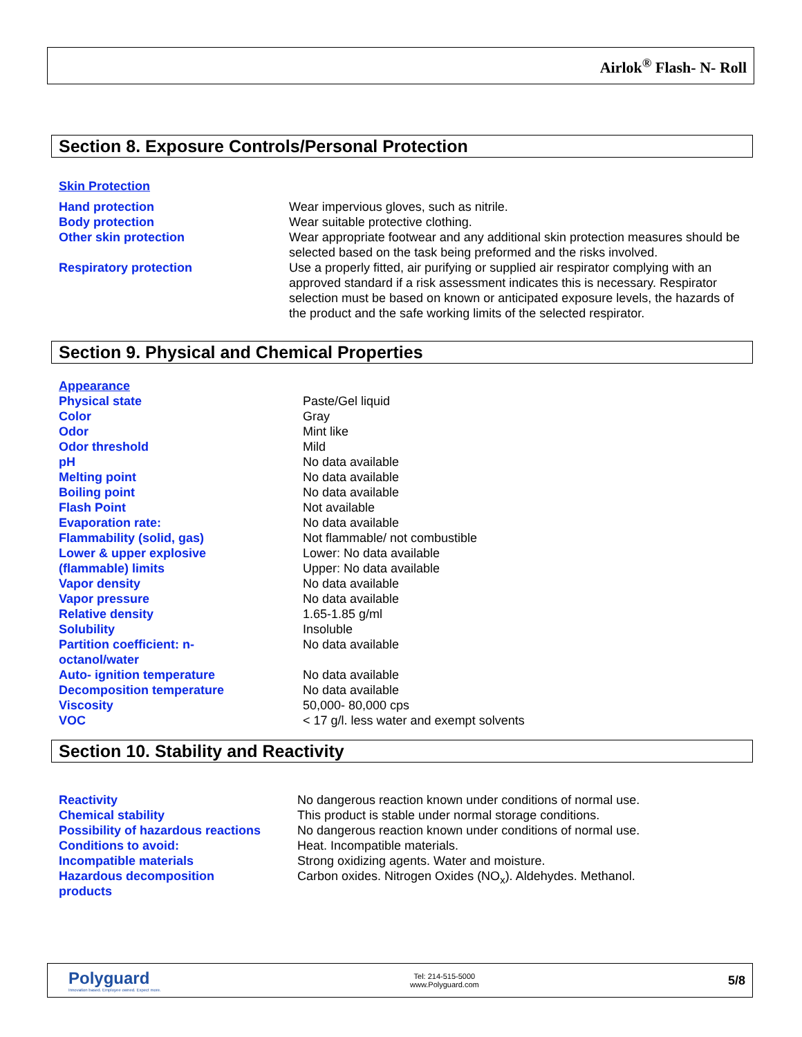Airlok<sup>®</sup> Flash- N- Roll
Section 8. Exposure Controls/Personal Protection
Skin Protection
| Hand protection | Wear impervious gloves, such as nitrile. |
| Body protection | Wear suitable protective clothing. |
| Other skin protection | Wear appropriate footwear and any additional skin protection measures should be selected based on the task being preformed and the risks involved. |
| Respiratory protection | Use a properly fitted, air purifying or supplied air respirator complying with an approved standard if a risk assessment indicates this is necessary. Respirator selection must be based on known or anticipated exposure levels, the hazards of the product and the safe working limits of the selected respirator. |
Section 9. Physical and Chemical Properties
Appearance
| Physical state | Paste/Gel liquid |
| Color | Gray |
| Odor | Mint like |
| Odor threshold | Mild |
| pH | No data available |
| Melting point | No data available |
| Boiling point | No data available |
| Flash Point | Not available |
| Evaporation rate: | No data available |
| Flammability (solid, gas) | Not flammable/ not combustible |
| Lower & upper explosive (flammable) limits | Lower: No data available Upper: No data available |
| Vapor density | No data available |
| Vapor pressure | No data available |
| Relative density | 1.65-1.85 g/ml |
| Solubility | Insoluble |
| Partition coefficient: n- octanol/water | No data available |
| Auto- ignition temperature | No data available |
| Decomposition temperature | No data available |
| Viscosity | 50,000- 80,000 cps |
| VOC | < 17 g/l. less water and exempt solvents |
Section 10. Stability and Reactivity
| Reactivity | No dangerous reaction known under conditions of normal use. |
| Chemical stability | This product is stable under normal storage conditions. |
| Possibility of hazardous reactions | No dangerous reaction known under conditions of normal use. |
| Conditions to avoid: | Heat. Incompatible materials. |
| Incompatible materials | Strong oxidizing agents. Water and moisture. |
| Hazardous decomposition products | Carbon oxides. Nitrogen Oxides (NO<sub>x</sub>). Aldehydes. Methanol. |
Polyguard
Innovation based. Employee owned. Expect more.
Tel: 214-515-5000
www.Polyguard.com
5/8